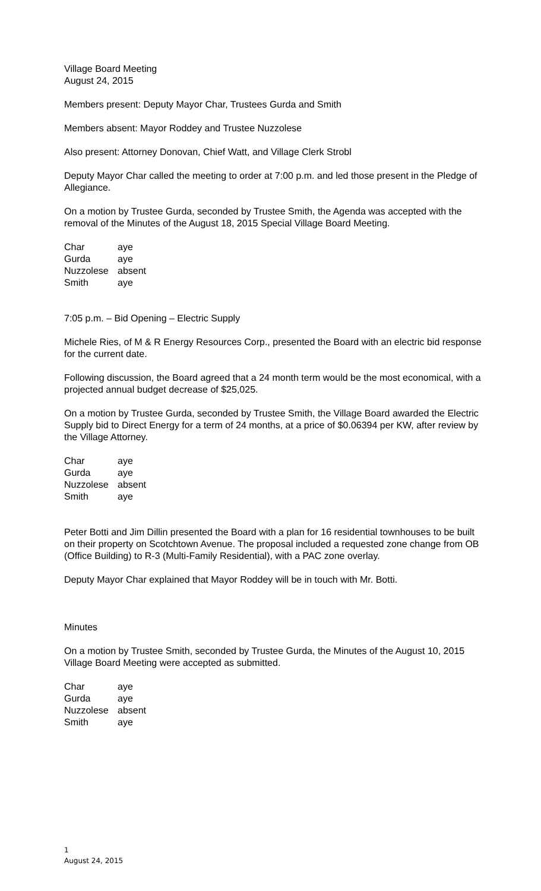Village Board Meeting
August 24, 2015
Members present: Deputy Mayor Char, Trustees Gurda and Smith
Members absent: Mayor Roddey and Trustee Nuzzolese
Also present: Attorney Donovan, Chief Watt, and Village Clerk Strobl
Deputy Mayor Char called the meeting to order at 7:00 p.m. and led those present in the Pledge of Allegiance.
On a motion by Trustee Gurda, seconded by Trustee Smith, the Agenda was accepted with the removal of the Minutes of the August 18, 2015 Special Village Board Meeting.
| Char | aye |
| Gurda | aye |
| Nuzzolese | absent |
| Smith | aye |
7:05 p.m. – Bid Opening – Electric Supply
Michele Ries, of M & R Energy Resources Corp., presented the Board with an electric bid response for the current date.
Following discussion, the Board agreed that a 24 month term would be the most economical, with a projected annual budget decrease of $25,025.
On a motion by Trustee Gurda, seconded by Trustee Smith, the Village Board awarded the Electric Supply bid to Direct Energy for a term of 24 months, at a price of $0.06394 per KW, after review by the Village Attorney.
| Char | aye |
| Gurda | aye |
| Nuzzolese | absent |
| Smith | aye |
Peter Botti and Jim Dillin presented the Board with a plan for 16 residential townhouses to be built on their property on Scotchtown Avenue. The proposal included a requested zone change from OB (Office Building) to R-3 (Multi-Family Residential), with a PAC zone overlay.
Deputy Mayor Char explained that Mayor Roddey will be in touch with Mr. Botti.
Minutes
On a motion by Trustee Smith, seconded by Trustee Gurda, the Minutes of the August 10, 2015 Village Board Meeting were accepted as submitted.
| Char | aye |
| Gurda | aye |
| Nuzzolese | absent |
| Smith | aye |
1
August 24, 2015